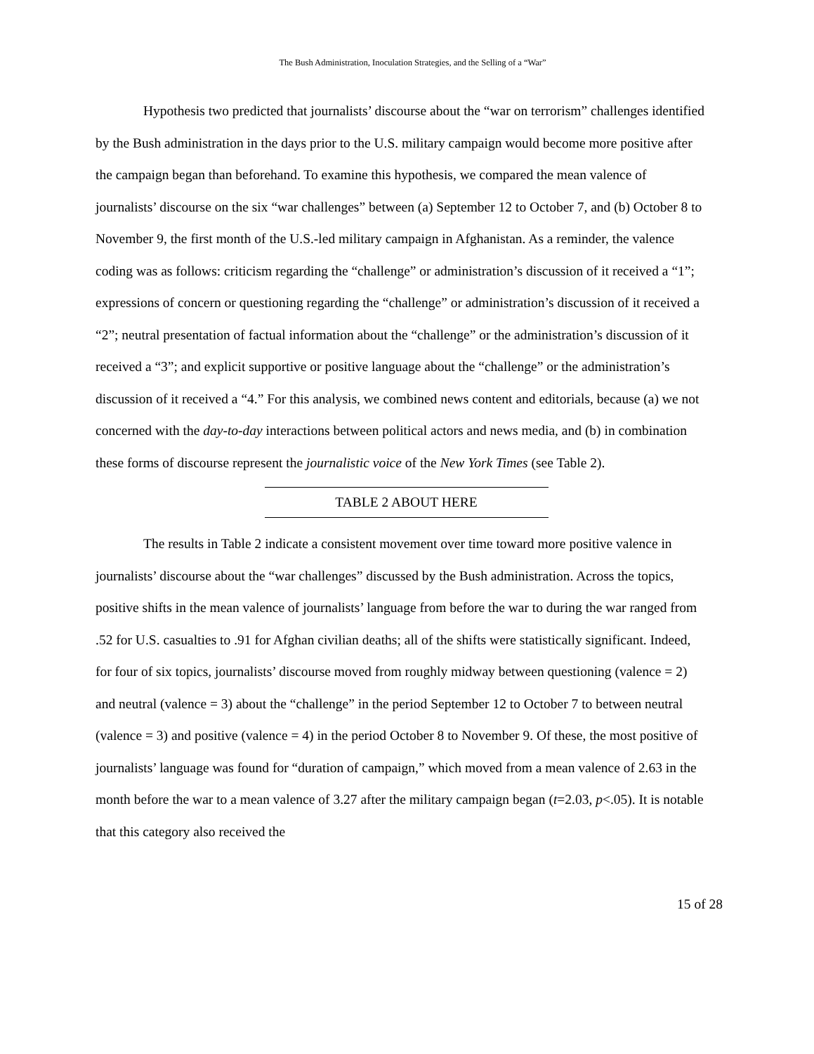The Bush Administration, Inoculation Strategies, and the Selling of a “War”
Hypothesis two predicted that journalists’ discourse about the “war on terrorism” challenges identified by the Bush administration in the days prior to the U.S. military campaign would become more positive after the campaign began than beforehand. To examine this hypothesis, we compared the mean valence of journalists’ discourse on the six “war challenges” between (a) September 12 to October 7, and (b) October 8 to November 9, the first month of the U.S.-led military campaign in Afghanistan. As a reminder, the valence coding was as follows: criticism regarding the “challenge” or administration’s discussion of it received a “1”; expressions of concern or questioning regarding the “challenge” or administration’s discussion of it received a “2”; neutral presentation of factual information about the “challenge” or the administration’s discussion of it received a “3”; and explicit supportive or positive language about the “challenge” or the administration’s discussion of it received a “4.” For this analysis, we combined news content and editorials, because (a) we not concerned with the day-to-day interactions between political actors and news media, and (b) in combination these forms of discourse represent the journalistic voice of the New York Times (see Table 2).
TABLE 2 ABOUT HERE
The results in Table 2 indicate a consistent movement over time toward more positive valence in journalists’ discourse about the “war challenges” discussed by the Bush administration. Across the topics, positive shifts in the mean valence of journalists’ language from before the war to during the war ranged from .52 for U.S. casualties to .91 for Afghan civilian deaths; all of the shifts were statistically significant. Indeed, for four of six topics, journalists’ discourse moved from roughly midway between questioning (valence = 2) and neutral (valence = 3) about the “challenge” in the period September 12 to October 7 to between neutral (valence = 3) and positive (valence = 4) in the period October 8 to November 9. Of these, the most positive of journalists’ language was found for “duration of campaign,” which moved from a mean valence of 2.63 in the month before the war to a mean valence of 3.27 after the military campaign began (t=2.03, p<.05). It is notable that this category also received the
15 of 28